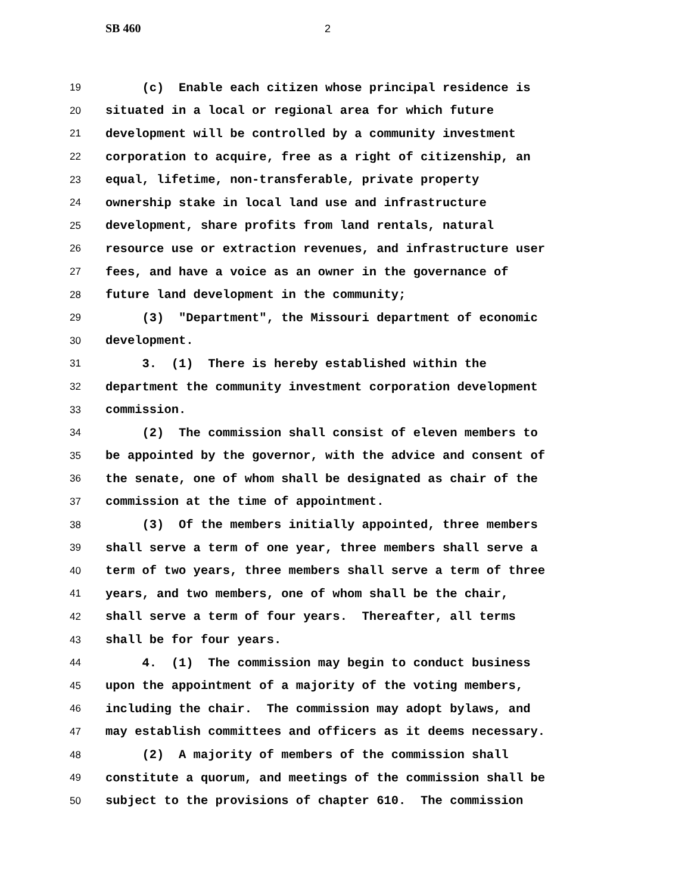SB 460 2
19 (c) Enable each citizen whose principal residence is
20 situated in a local or regional area for which future
21 development will be controlled by a community investment
22 corporation to acquire, free as a right of citizenship, an
23 equal, lifetime, non-transferable, private property
24 ownership stake in local land use and infrastructure
25 development, share profits from land rentals, natural
26 resource use or extraction revenues, and infrastructure user
27 fees, and have a voice as an owner in the governance of
28 future land development in the community;
29 (3) "Department", the Missouri department of economic
30 development.
31 3. (1) There is hereby established within the
32 department the community investment corporation development
33 commission.
34 (2) The commission shall consist of eleven members to
35 be appointed by the governor, with the advice and consent of
36 the senate, one of whom shall be designated as chair of the
37 commission at the time of appointment.
38 (3) Of the members initially appointed, three members
39 shall serve a term of one year, three members shall serve a
40 term of two years, three members shall serve a term of three
41 years, and two members, one of whom shall be the chair,
42 shall serve a term of four years. Thereafter, all terms
43 shall be for four years.
44 4. (1) The commission may begin to conduct business
45 upon the appointment of a majority of the voting members,
46 including the chair. The commission may adopt bylaws, and
47 may establish committees and officers as it deems necessary.
48 (2) A majority of members of the commission shall
49 constitute a quorum, and meetings of the commission shall be
50 subject to the provisions of chapter 610. The commission